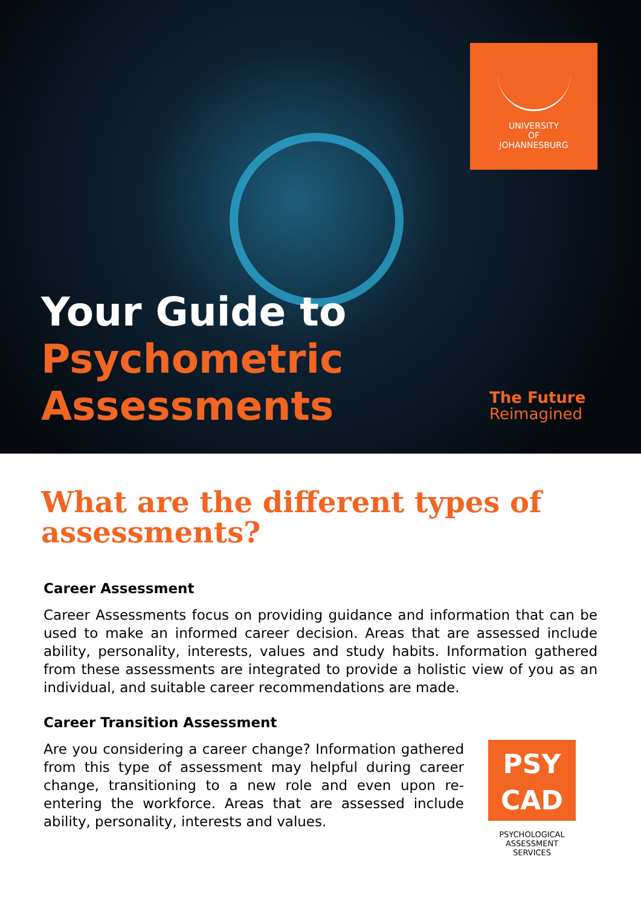UNIVERSITY
OF
JOHANNESBURG
Your Guide to
Psychometric
Assessments
The Future
Reimagined
What are the different types of assessments?
Career Assessment
Career Assessments focus on providing guidance and information that can be used to make an informed career decision. Areas that are assessed include ability, personality, interests, values and study habits. Information gathered from these assessments are integrated to provide a holistic view of you as an individual, and suitable career recommendations are made.
Career Transition Assessment
Are you considering a career change? Information gathered from this type of assessment may helpful during career change, transitioning to a new role and even upon re-entering the workforce. Areas that are assessed include ability, personality, interests and values.
PSY
CAD
PSYCHOLOGICAL
ASSESSMENT
SERVICES